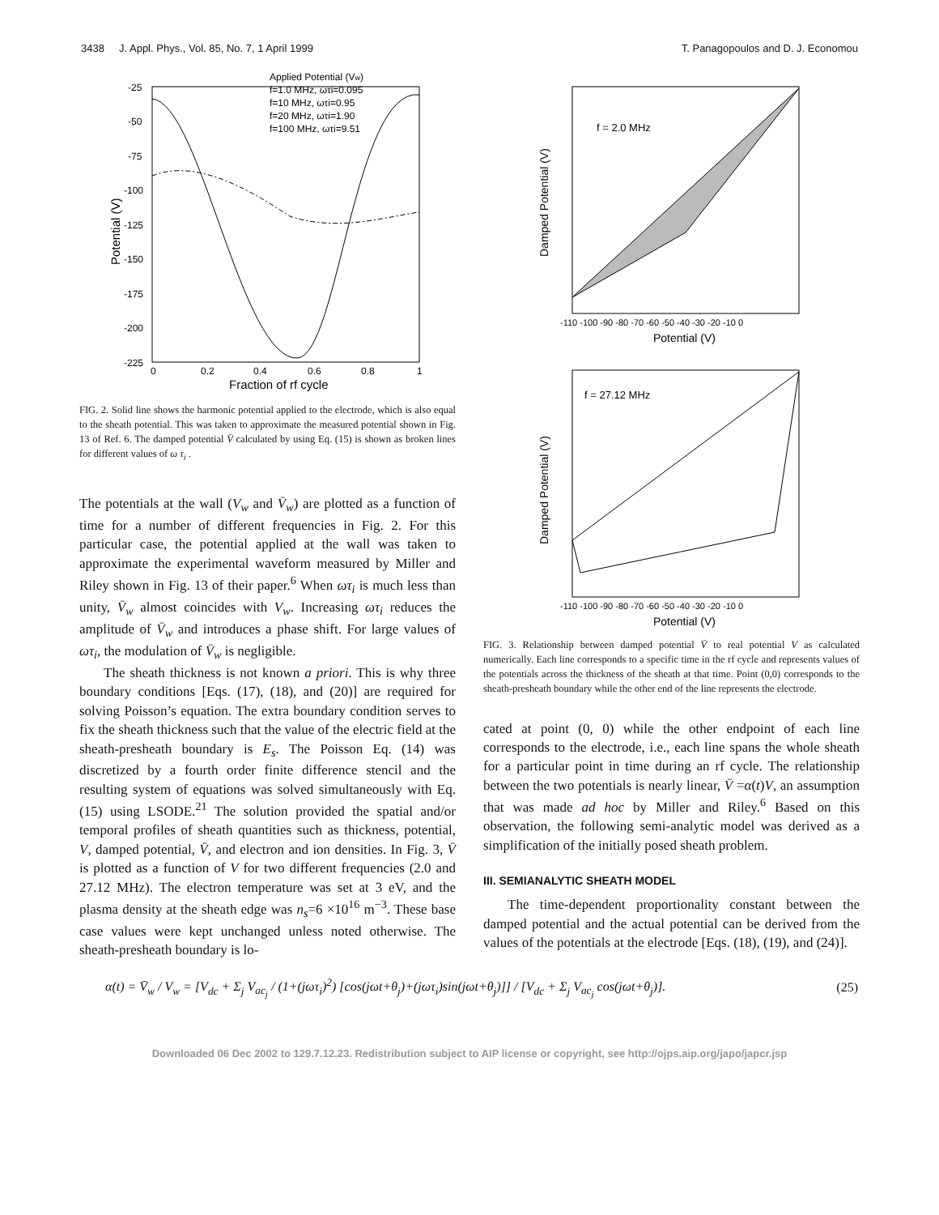3438 J. Appl. Phys., Vol. 85, No. 7, 1 April 1999 T. Panagopoulos and D. J. Economou
-25
-50
-75
-100
-125
-150
-175
-200
-225
0
0.2
0.4
0.6
0.8
1
Fraction of rf cycle
Potential (V)
Applied Potential (Vw)
f=1.0 MHz, ωτi=0.095
f=10 MHz, ωτi=0.95
f=20 MHz, ωτi=1.90
f=100 MHz, ωτi=9.51
FIG. 2. Solid line shows the harmonic potential applied to the electrode, which is also equal to the sheath potential. This was taken to approximate the measured potential shown in Fig. 13 of Ref. 6. The damped potential V̄ calculated by using Eq. (15) is shown as broken lines for different values of ω τ<sub>i</sub> .
The potentials at the wall (V<sub>w</sub> and V̄<sub>w</sub>) are plotted as a function of time for a number of different frequencies in Fig. 2. For this particular case, the potential applied at the wall was taken to approximate the experimental waveform measured by Miller and Riley shown in Fig. 13 of their paper.<sup>6</sup> When ωτ<sub>i</sub> is much less than unity, V̄<sub>w</sub> almost coincides with V<sub>w</sub>. Increasing ωτ<sub>i</sub> reduces the amplitude of V̄<sub>w</sub> and introduces a phase shift. For large values of ωτ<sub>i</sub>, the modulation of V̄<sub>w</sub> is negligible.
The sheath thickness is not known a priori. This is why three boundary conditions [Eqs. (17), (18), and (20)] are required for solving Poisson’s equation. The extra boundary condition serves to fix the sheath thickness such that the value of the electric field at the sheath-presheath boundary is E<sub>s</sub>. The Poisson Eq. (14) was discretized by a fourth order finite difference stencil and the resulting system of equations was solved simultaneously with Eq. (15) using LSODE.<sup>21</sup> The solution provided the spatial and/or temporal profiles of sheath quantities such as thickness, potential, V, damped potential, V̄, and electron and ion densities. In Fig. 3, V̄ is plotted as a function of V for two different frequencies (2.0 and 27.12 MHz). The electron temperature was set at 3 eV, and the plasma density at the sheath edge was n<sub>s</sub>=6 ×10<sup>16</sup> m<sup>−3</sup>. These base case values were kept unchanged unless noted otherwise. The sheath-presheath boundary is lo-
f = 2.0 MHz
-110 -100 -90 -80 -70 -60 -50 -40 -30 -20 -10 0
Potential (V)
Damped Potential (V)
f = 27.12 MHz
-110 -100 -90 -80 -70 -60 -50 -40 -30 -20 -10 0
Potential (V)
Damped Potential (V)
FIG. 3. Relationship between damped potential V̄ to real potential V as calculated numerically. Each line corresponds to a specific time in the rf cycle and represents values of the potentials across the thickness of the sheath at that time. Point (0,0) corresponds to the sheath-presheath boundary while the other end of the line represents the electrode.
cated at point (0, 0) while the other endpoint of each line corresponds to the electrode, i.e., each line spans the whole sheath for a particular point in time during an rf cycle. The relationship between the two potentials is nearly linear, V̄ =α(t)V, an assumption that was made ad hoc by Miller and Riley.<sup>6</sup> Based on this observation, the following semi-analytic model was derived as a simplification of the initially posed sheath problem.
III. SEMIANALYTIC SHEATH MODEL
The time-dependent proportionality constant between the damped potential and the actual potential can be derived from the values of the potentials at the electrode [Eqs. (18), (19), and (24)].
α(t) = V̄<sub>w</sub> / V<sub>w</sub> = [V<sub>dc</sub> + Σ<sub>j</sub> V<sub>ac<sub>j</sub></sub> / (1+(jωτ<sub>i</sub>)<sup>2</sup>) [cos(jωt+θ<sub>j</sub>)+(jωτ<sub>i</sub>)sin(jωt+θ<sub>j</sub>)]] / [V<sub>dc</sub> + Σ<sub>j</sub> V<sub>ac<sub>j</sub></sub> cos(jωt+θ<sub>j</sub>)]. (25)
Downloaded 06 Dec 2002 to 129.7.12.23. Redistribution subject to AIP license or copyright, see http://ojps.aip.org/japo/japcr.jsp